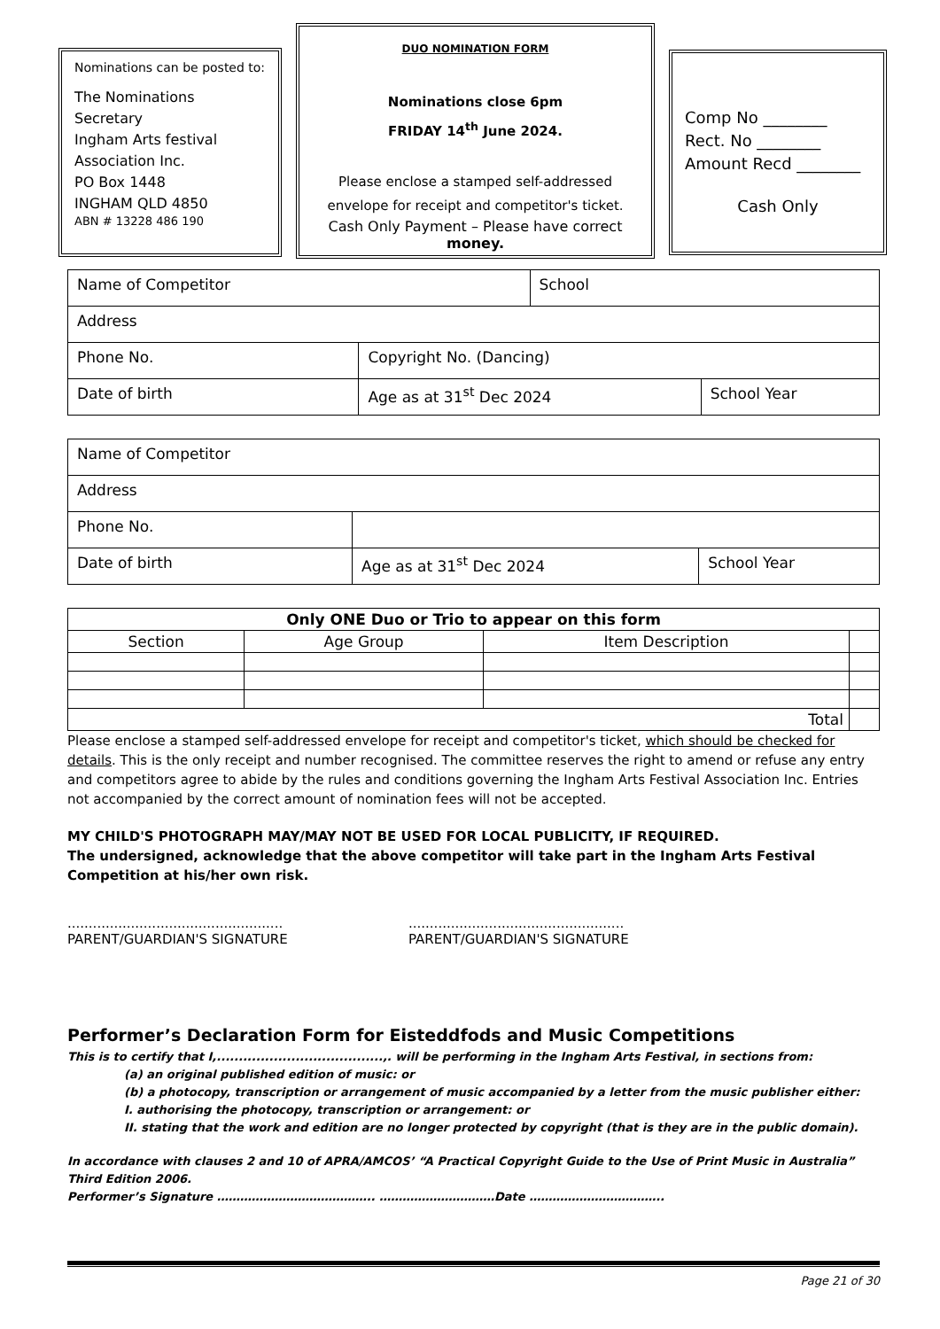Nominations can be posted to:
The Nominations Secretary
Ingham Arts festival
Association Inc.
PO Box 1448
INGHAM QLD 4850
ABN # 13228 486 190
DUO NOMINATION FORM
Nominations close 6pm
FRIDAY 14<sup>th</sup> June 2024.
Please enclose a stamped self-addressed
envelope for receipt and competitor's ticket.
Cash Only Payment – Please have correct money.
Comp No ________
Rect. No ________
Amount Recd ________
Cash Only
| Name of Competitor | | School | |
| Address | | | |
| Phone No. | Copyright No. (Dancing) | | |
| Date of birth | Age as at 31<sup>st</sup> Dec 2024 | | School Year |
| Name of Competitor | | |
| Address | | |
| Phone No. | | |
| Date of birth | Age as at 31<sup>st</sup> Dec 2024 | School Year |
| Only ONE Duo or Trio to appear on this form | | | |
| --- | --- | --- | --- |
| Section | Age Group | Item Description | |
| Total | | | |
Please enclose a stamped self-addressed envelope for receipt and competitor's ticket, which should be checked for details. This is the only receipt and number recognised. The committee reserves the right to amend or refuse any entry and competitors agree to abide by the rules and conditions governing the Ingham Arts Festival Association Inc. Entries not accompanied by the correct amount of nomination fees will not be accepted.
MY CHILD'S PHOTOGRAPH MAY/MAY NOT BE USED FOR LOCAL PUBLICITY, IF REQUIRED.
The undersigned, acknowledge that the above competitor will take part in the Ingham Arts Festival Competition at his/her own risk.
...................................................
PARENT/GUARDIAN'S SIGNATURE
...................................................
PARENT/GUARDIAN'S SIGNATURE
Performer’s Declaration Form for Eisteddfods and Music Competitions
This is to certify that I,......................................,. will be performing in the Ingham Arts Festival, in sections from:
(a) an original published edition of music: or
(b) a photocopy, transcription or arrangement of music accompanied by a letter from the music publisher either:
I. authorising the photocopy, transcription or arrangement: or
II. stating that the work and edition are no longer protected by copyright (that is they are in the public domain).
In accordance with clauses 2 and 10 of APRA/AMCOS’ “A Practical Copyright Guide to the Use of Print Music in Australia” Third Edition 2006.
Performer’s Signature ………………………………….. …………………………Date ……………………………..
Page 21 of 30